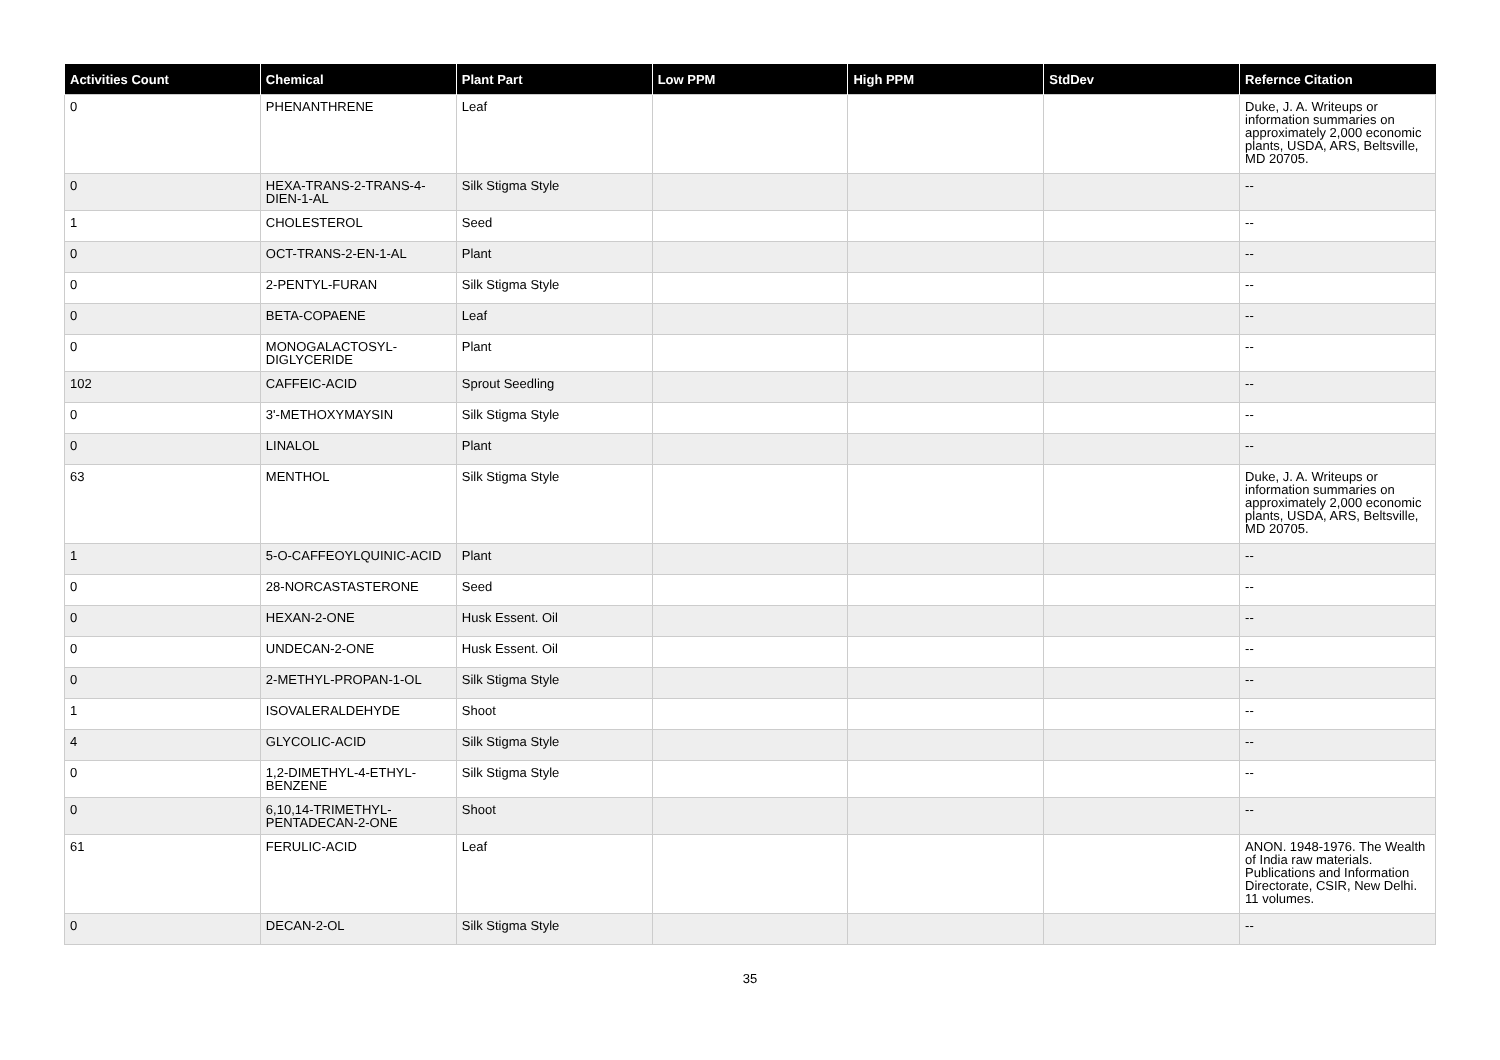| Activities Count | Chemical | Plant Part | Low PPM | High PPM | StdDev | Refernce Citation |
| --- | --- | --- | --- | --- | --- | --- |
| 0 | PHENANTHRENE | Leaf | | | | Duke, J. A. Writeups or information summaries on approximately 2,000 economic plants, USDA, ARS, Beltsville, MD 20705. |
| 0 | HEXA-TRANS-2-TRANS-4-DIEN-1-AL | Silk Stigma Style | | | | -- |
| 1 | CHOLESTEROL | Seed | | | | -- |
| 0 | OCT-TRANS-2-EN-1-AL | Plant | | | | -- |
| 0 | 2-PENTYL-FURAN | Silk Stigma Style | | | | -- |
| 0 | BETA-COPAENE | Leaf | | | | -- |
| 0 | MONOGALACTOSYL-DIGLYCERIDE | Plant | | | | -- |
| 102 | CAFFEIC-ACID | Sprout Seedling | | | | -- |
| 0 | 3'-METHOXYMAYSIN | Silk Stigma Style | | | | -- |
| 0 | LINALOL | Plant | | | | -- |
| 63 | MENTHOL | Silk Stigma Style | | | | Duke, J. A. Writeups or information summaries on approximately 2,000 economic plants, USDA, ARS, Beltsville, MD 20705. |
| 1 | 5-O-CAFFEOYLQUINIC-ACID | Plant | | | | -- |
| 0 | 28-NORCASTASTERONE | Seed | | | | -- |
| 0 | HEXAN-2-ONE | Husk Essent. Oil | | | | -- |
| 0 | UNDECAN-2-ONE | Husk Essent. Oil | | | | -- |
| 0 | 2-METHYL-PROPAN-1-OL | Silk Stigma Style | | | | -- |
| 1 | ISOVALERALDEHYDE | Shoot | | | | -- |
| 4 | GLYCOLIC-ACID | Silk Stigma Style | | | | -- |
| 0 | 1,2-DIMETHYL-4-ETHYL-BENZENE | Silk Stigma Style | | | | -- |
| 0 | 6,10,14-TRIMETHYL-PENTADECAN-2-ONE | Shoot | | | | -- |
| 61 | FERULIC-ACID | Leaf | | | | ANON. 1948-1976. The Wealth of India raw materials. Publications and Information Directorate, CSIR, New Delhi. 11 volumes. |
| 0 | DECAN-2-OL | Silk Stigma Style | | | | -- |
35